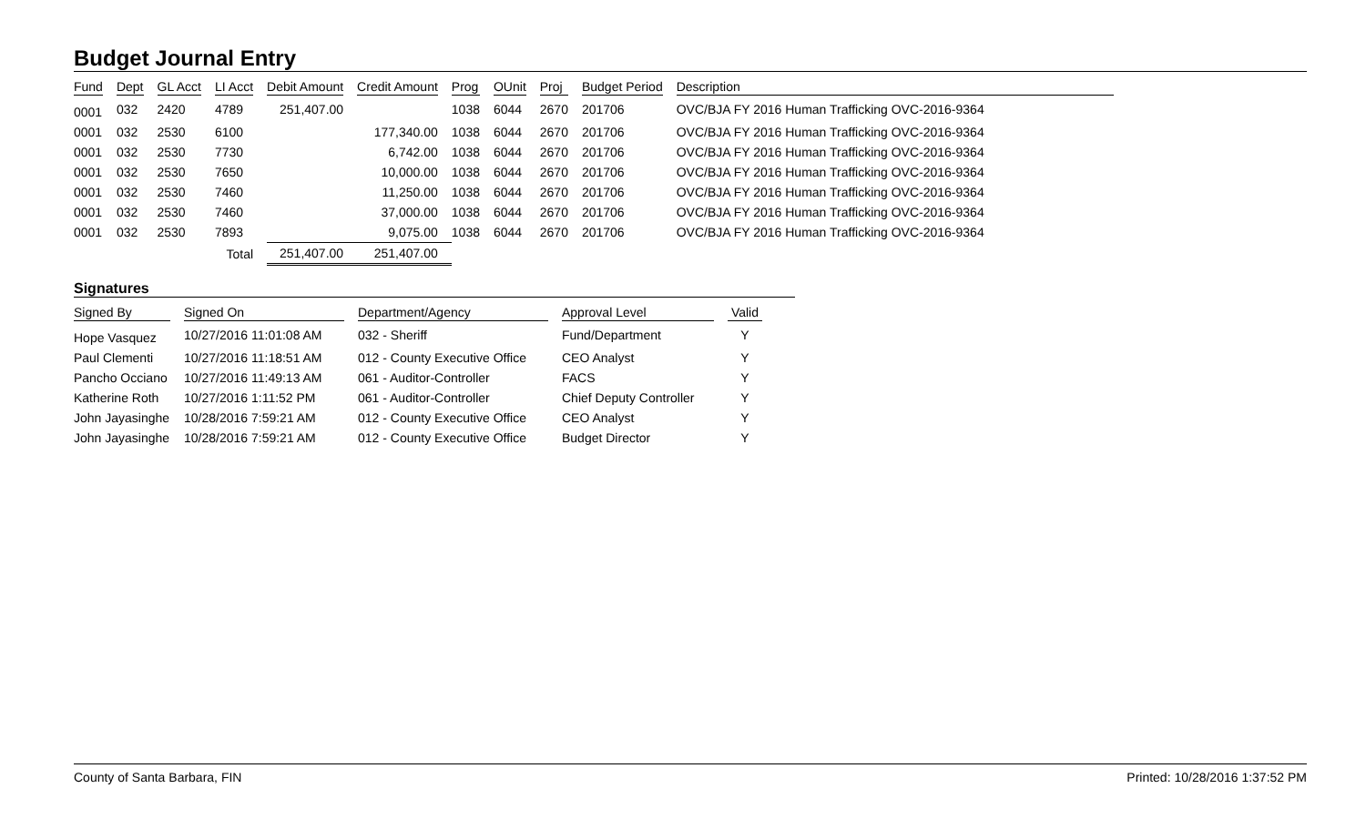Budget Journal Entry
| Fund | Dept | GL Acct | LI Acct | Debit Amount | Credit Amount | Prog | OUnit | Proj | Budget Period | Description |
| --- | --- | --- | --- | --- | --- | --- | --- | --- | --- | --- |
| 0001 | 032 | 2420 | 4789 | 251,407.00 | | 1038 | 6044 | 2670 | 201706 | OVC/BJA FY 2016 Human Trafficking OVC-2016-9364 |
| 0001 | 032 | 2530 | 6100 | | 177,340.00 | 1038 | 6044 | 2670 | 201706 | OVC/BJA FY 2016 Human Trafficking OVC-2016-9364 |
| 0001 | 032 | 2530 | 7730 | | 6,742.00 | 1038 | 6044 | 2670 | 201706 | OVC/BJA FY 2016 Human Trafficking OVC-2016-9364 |
| 0001 | 032 | 2530 | 7650 | | 10,000.00 | 1038 | 6044 | 2670 | 201706 | OVC/BJA FY 2016 Human Trafficking OVC-2016-9364 |
| 0001 | 032 | 2530 | 7460 | | 11,250.00 | 1038 | 6044 | 2670 | 201706 | OVC/BJA FY 2016 Human Trafficking OVC-2016-9364 |
| 0001 | 032 | 2530 | 7460 | | 37,000.00 | 1038 | 6044 | 2670 | 201706 | OVC/BJA FY 2016 Human Trafficking OVC-2016-9364 |
| 0001 | 032 | 2530 | 7893 | | 9,075.00 | 1038 | 6044 | 2670 | 201706 | OVC/BJA FY 2016 Human Trafficking OVC-2016-9364 |
| | | | Total | 251,407.00 | 251,407.00 | | | | | |
Signatures
| Signed By | Signed On | Department/Agency | Approval Level | Valid |
| --- | --- | --- | --- | --- |
| Hope Vasquez | 10/27/2016 11:01:08 AM | 032 - Sheriff | Fund/Department | Y |
| Paul Clementi | 10/27/2016 11:18:51 AM | 012 - County Executive Office | CEO Analyst | Y |
| Pancho Occiano | 10/27/2016 11:49:13 AM | 061 - Auditor-Controller | FACS | Y |
| Katherine Roth | 10/27/2016 1:11:52 PM | 061 - Auditor-Controller | Chief Deputy Controller | Y |
| John Jayasinghe | 10/28/2016 7:59:21 AM | 012 - County Executive Office | CEO Analyst | Y |
| John Jayasinghe | 10/28/2016 7:59:21 AM | 012 - County Executive Office | Budget Director | Y |
County of Santa Barbara, FIN Printed: 10/28/2016 1:37:52 PM